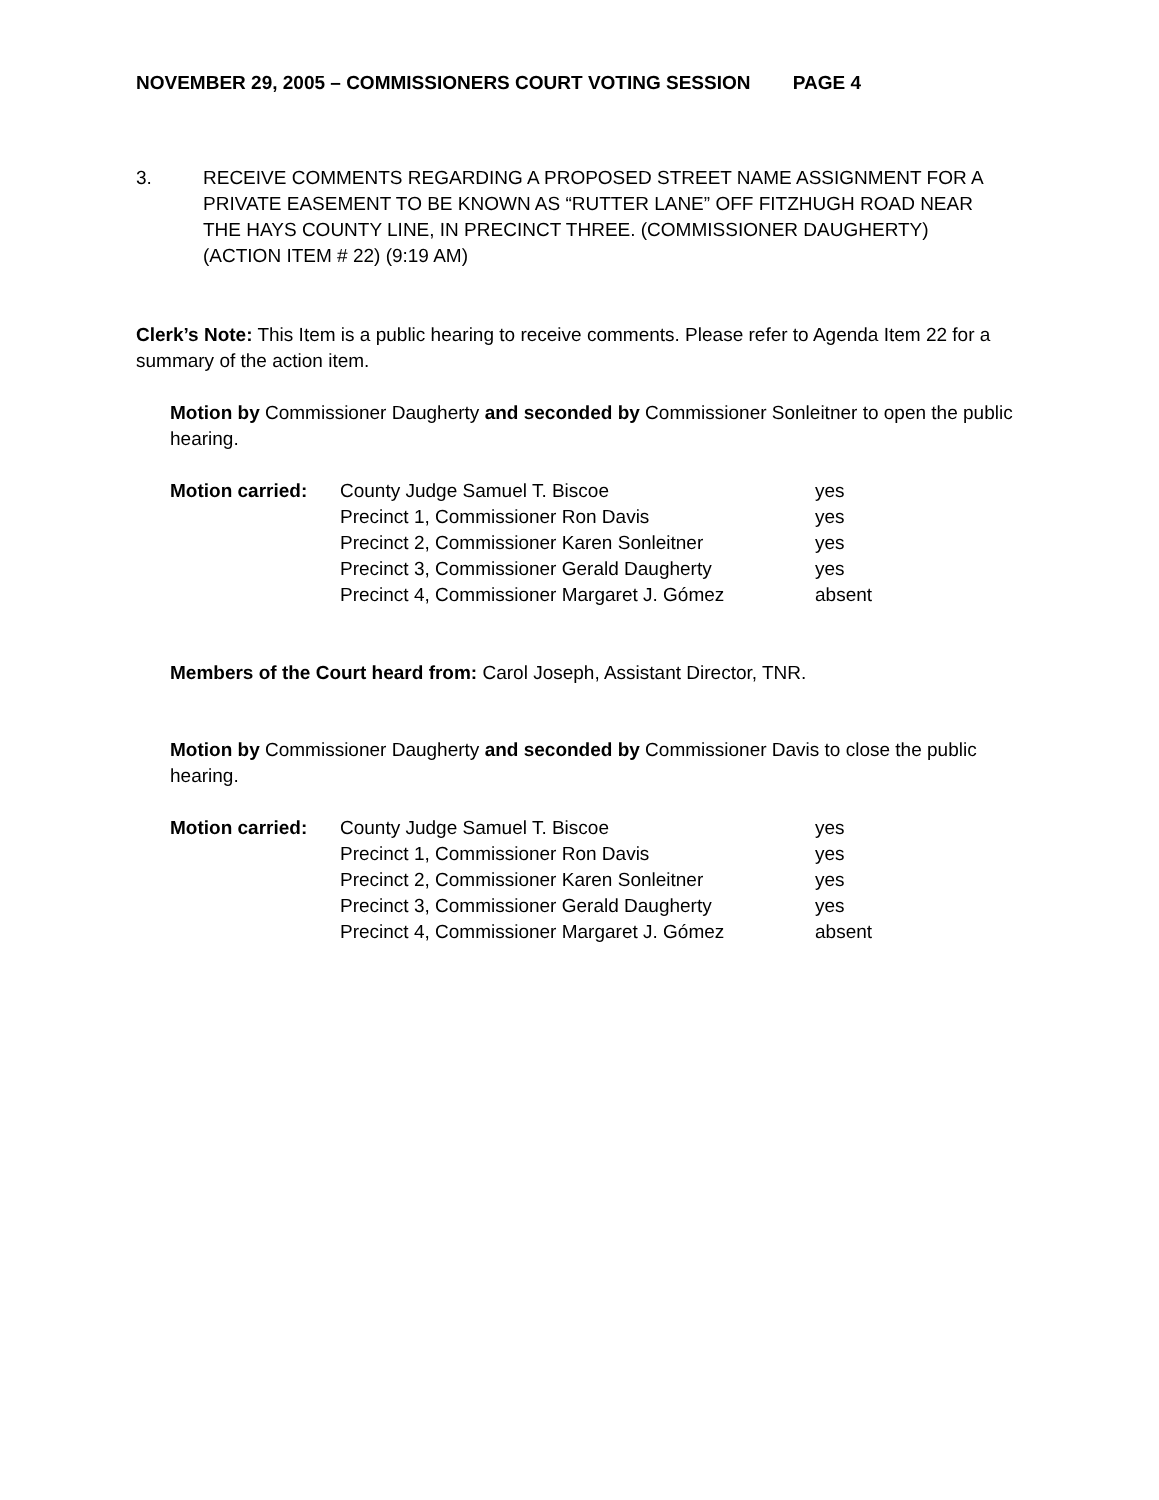NOVEMBER 29, 2005 – COMMISSIONERS COURT VOTING SESSION PAGE 4
3. RECEIVE COMMENTS REGARDING A PROPOSED STREET NAME ASSIGNMENT FOR A PRIVATE EASEMENT TO BE KNOWN AS “RUTTER LANE” OFF FITZHUGH ROAD NEAR THE HAYS COUNTY LINE, IN PRECINCT THREE. (COMMISSIONER DAUGHERTY) (ACTION ITEM # 22) (9:19 AM)
Clerk’s Note: This Item is a public hearing to receive comments. Please refer to Agenda Item 22 for a summary of the action item.
Motion by Commissioner Daugherty and seconded by Commissioner Sonleitner to open the public hearing.
| Motion carried: | County Judge Samuel T. Biscoe | yes |
| | Precinct 1, Commissioner Ron Davis | yes |
| | Precinct 2, Commissioner Karen Sonleitner | yes |
| | Precinct 3, Commissioner Gerald Daugherty | yes |
| | Precinct 4, Commissioner Margaret J. Gómez | absent |
Members of the Court heard from: Carol Joseph, Assistant Director, TNR.
Motion by Commissioner Daugherty and seconded by Commissioner Davis to close the public hearing.
| Motion carried: | County Judge Samuel T. Biscoe | yes |
| | Precinct 1, Commissioner Ron Davis | yes |
| | Precinct 2, Commissioner Karen Sonleitner | yes |
| | Precinct 3, Commissioner Gerald Daugherty | yes |
| | Precinct 4, Commissioner Margaret J. Gómez | absent |